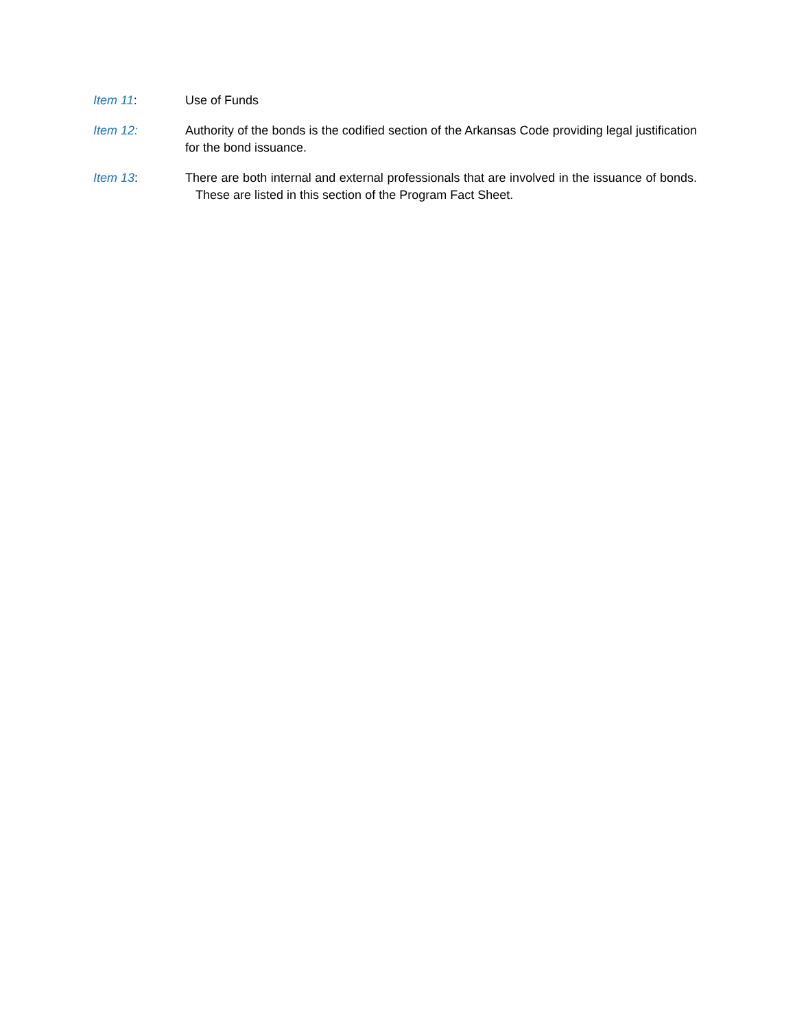Item 11: Use of Funds
Item 12: Authority of the bonds is the codified section of the Arkansas Code providing legal justification for the bond issuance.
Item 13: There are both internal and external professionals that are involved in the issuance of bonds. These are listed in this section of the Program Fact Sheet.